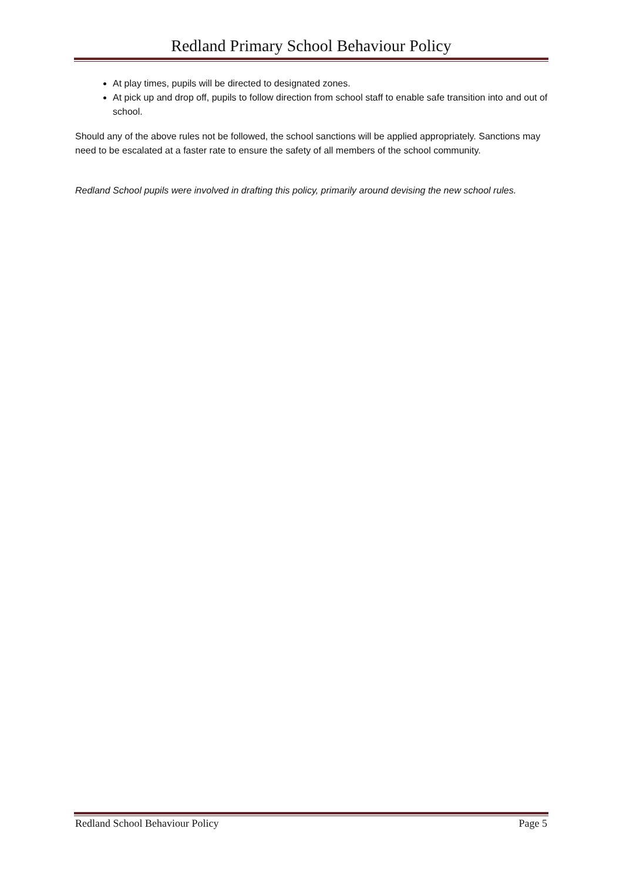Redland Primary School Behaviour Policy
At play times, pupils will be directed to designated zones.
At pick up and drop off, pupils to follow direction from school staff to enable safe transition into and out of school.
Should any of the above rules not be followed, the school sanctions will be applied appropriately. Sanctions may need to be escalated at a faster rate to ensure the safety of all members of the school community.
Redland School pupils were involved in drafting this policy, primarily around devising the new school rules.
Redland School Behaviour Policy Page 5